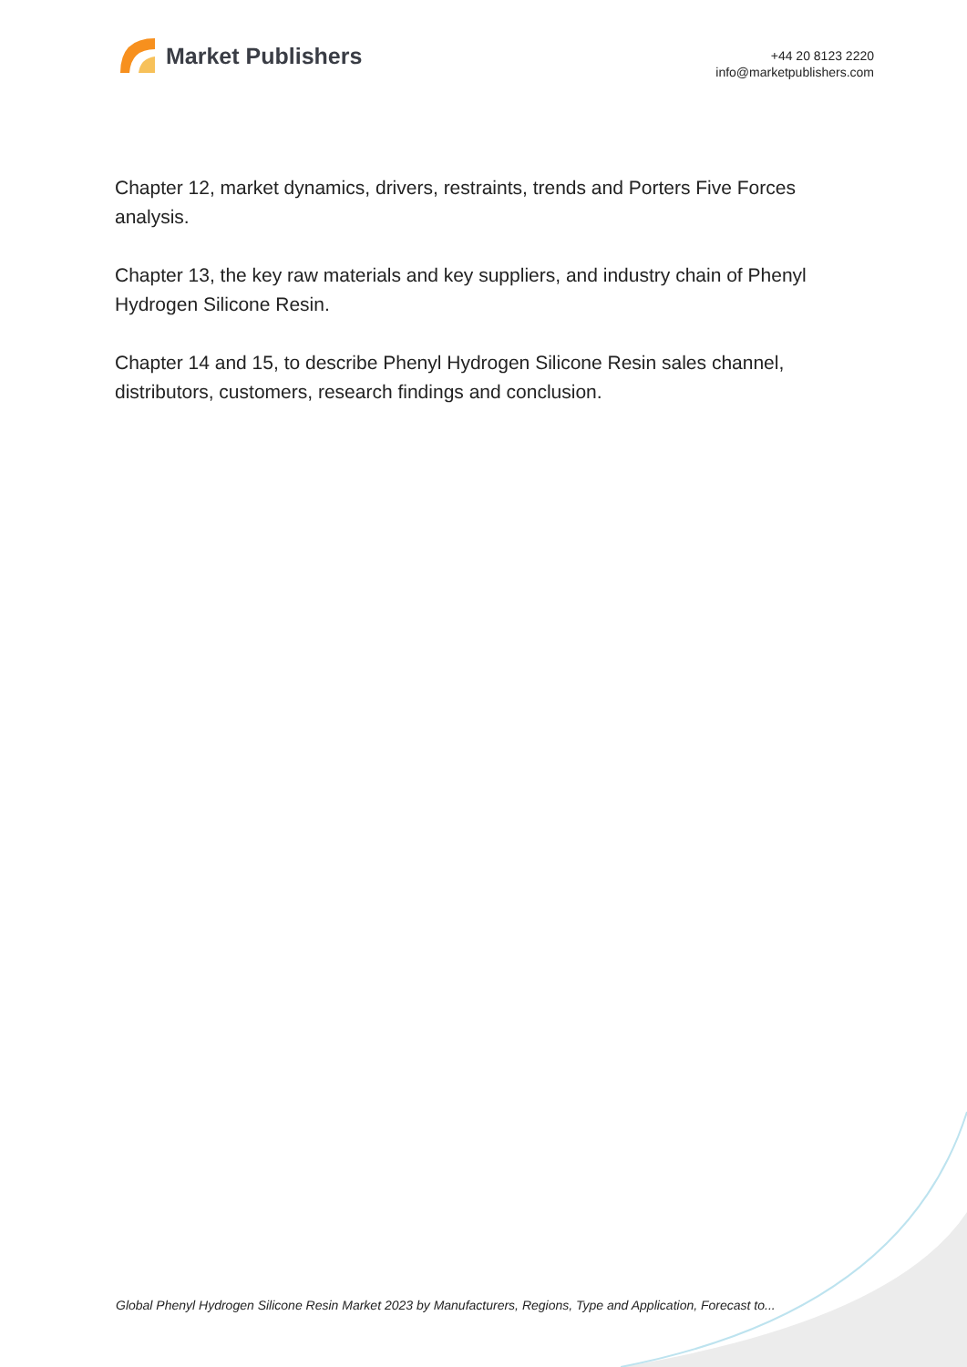Market Publishers
+44 20 8123 2220
info@marketpublishers.com
Chapter 12, market dynamics, drivers, restraints, trends and Porters Five Forces analysis.
Chapter 13, the key raw materials and key suppliers, and industry chain of Phenyl Hydrogen Silicone Resin.
Chapter 14 and 15, to describe Phenyl Hydrogen Silicone Resin sales channel, distributors, customers, research findings and conclusion.
Global Phenyl Hydrogen Silicone Resin Market 2023 by Manufacturers, Regions, Type and Application, Forecast to...